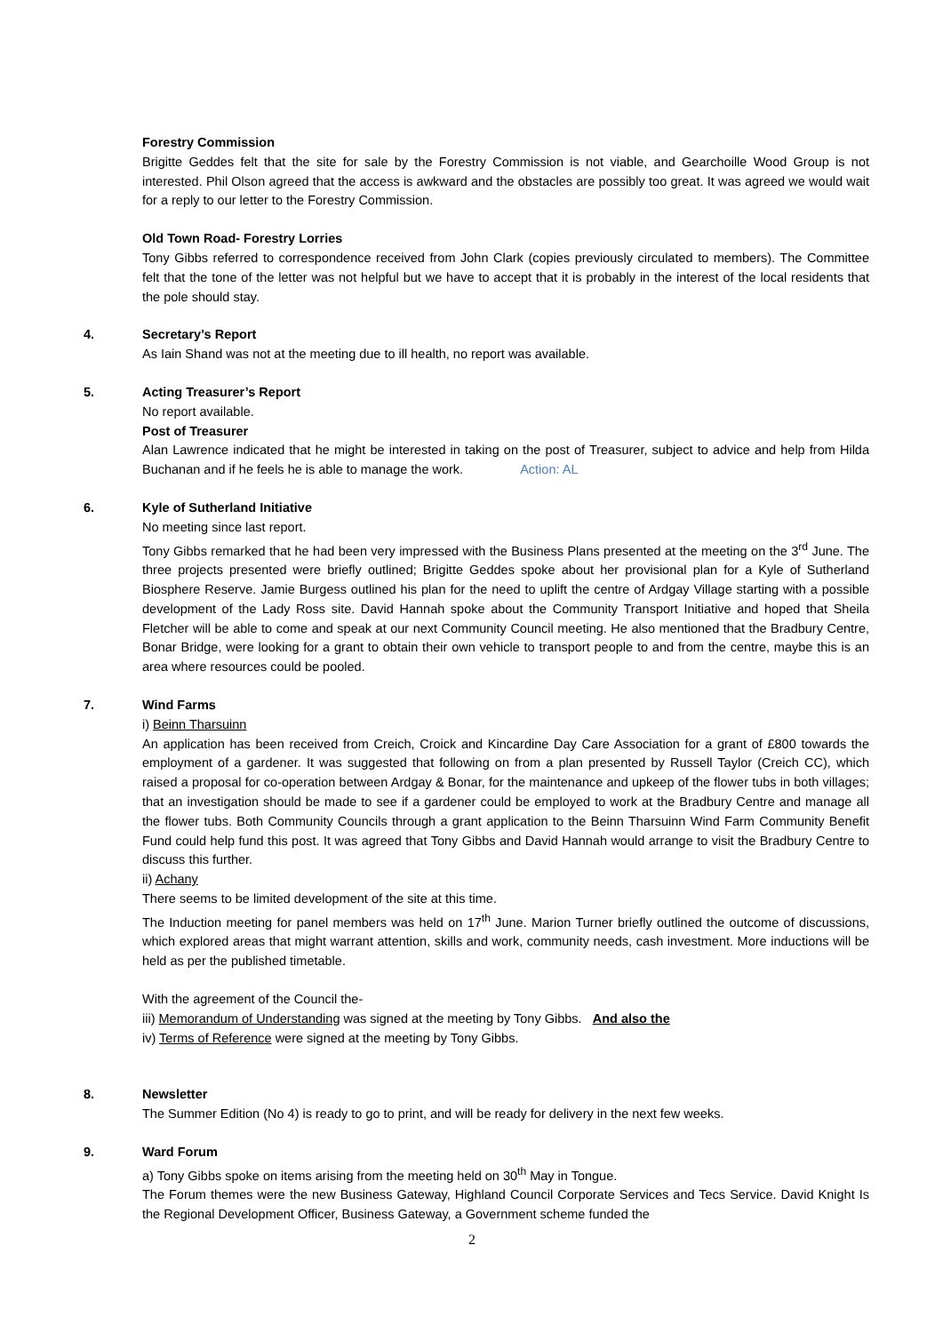Forestry Commission
Brigitte Geddes felt that the site for sale by the Forestry Commission is not viable, and Gearchoille Wood Group is not interested. Phil Olson agreed that the access is awkward and the obstacles are possibly too great. It was agreed we would wait for a reply to our letter to the Forestry Commission.
Old Town Road- Forestry Lorries
Tony Gibbs referred to correspondence received from John Clark (copies previously circulated to members). The Committee felt that the tone of the letter was not helpful but we have to accept that it is probably in the interest of the local residents that the pole should stay.
4. Secretary’s Report
As Iain Shand was not at the meeting due to ill health, no report was available.
5. Acting Treasurer’s Report
No report available.
Post of Treasurer
Alan Lawrence indicated that he might be interested in taking on the post of Treasurer, subject to advice and help from Hilda Buchanan and if he feels he is able to manage the work. Action: AL
6. Kyle of Sutherland Initiative
No meeting since last report.
Tony Gibbs remarked that he had been very impressed with the Business Plans presented at the meeting on the 3<sup>rd</sup> June. The three projects presented were briefly outlined; Brigitte Geddes spoke about her provisional plan for a Kyle of Sutherland Biosphere Reserve. Jamie Burgess outlined his plan for the need to uplift the centre of Ardgay Village starting with a possible development of the Lady Ross site. David Hannah spoke about the Community Transport Initiative and hoped that Sheila Fletcher will be able to come and speak at our next Community Council meeting. He also mentioned that the Bradbury Centre, Bonar Bridge, were looking for a grant to obtain their own vehicle to transport people to and from the centre, maybe this is an area where resources could be pooled.
7. Wind Farms
i) Beinn Tharsuinn
An application has been received from Creich, Croick and Kincardine Day Care Association for a grant of £800 towards the employment of a gardener. It was suggested that following on from a plan presented by Russell Taylor (Creich CC), which raised a proposal for co-operation between Ardgay & Bonar, for the maintenance and upkeep of the flower tubs in both villages; that an investigation should be made to see if a gardener could be employed to work at the Bradbury Centre and manage all the flower tubs. Both Community Councils through a grant application to the Beinn Tharsuinn Wind Farm Community Benefit Fund could help fund this post. It was agreed that Tony Gibbs and David Hannah would arrange to visit the Bradbury Centre to discuss this further.
ii) Achany
There seems to be limited development of the site at this time.
The Induction meeting for panel members was held on 17<sup>th</sup> June. Marion Turner briefly outlined the outcome of discussions, which explored areas that might warrant attention, skills and work, community needs, cash investment. More inductions will be held as per the published timetable.
With the agreement of the Council the-
iii) Memorandum of Understanding was signed at the meeting by Tony Gibbs. And also the
iv) Terms of Reference were signed at the meeting by Tony Gibbs.
8. Newsletter
The Summer Edition (No 4) is ready to go to print, and will be ready for delivery in the next few weeks.
9. Ward Forum
a) Tony Gibbs spoke on items arising from the meeting held on 30<sup>th</sup> May in Tongue.
The Forum themes were the new Business Gateway, Highland Council Corporate Services and Tecs Service. David Knight Is the Regional Development Officer, Business Gateway, a Government scheme funded the
2